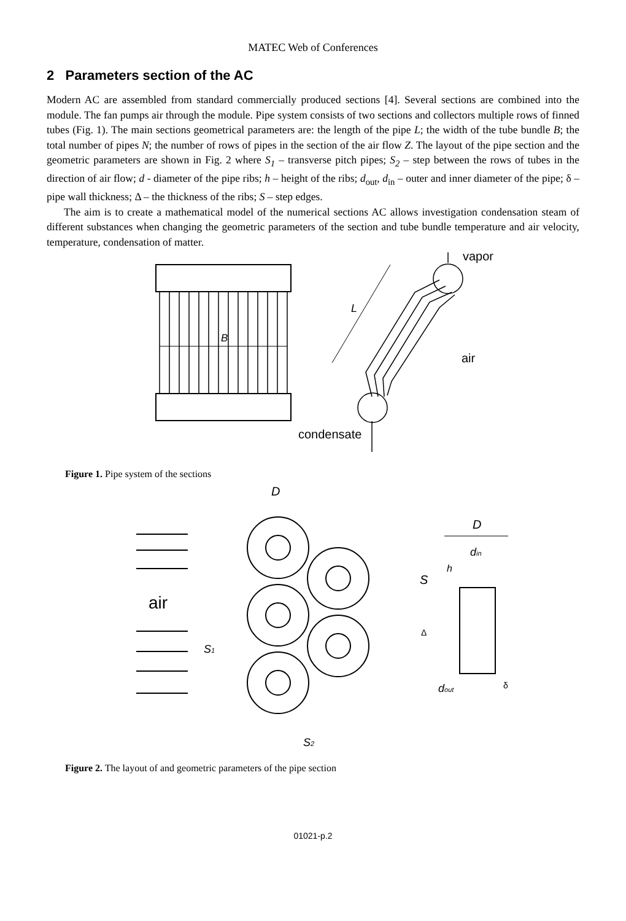MATEC Web of Conferences
2 Parameters section of the AC
Modern AC are assembled from standard commercially produced sections [4]. Several sections are combined into the module. The fan pumps air through the module. Pipe system consists of two sections and collectors multiple rows of finned tubes (Fig. 1). The main sections geometrical parameters are: the length of the pipe L; the width of the tube bundle B; the total number of pipes N; the number of rows of pipes in the section of the air flow Z. The layout of the pipe section and the geometric parameters are shown in Fig. 2 where S<sub>1</sub> – transverse pitch pipes; S<sub>2</sub> – step between the rows of tubes in the direction of air flow; d - diameter of the pipe ribs; h – height of the ribs; d<sub>out</sub>, d<sub>in</sub> – outer and inner diameter of the pipe; δ – pipe wall thickness; Δ – the thickness of the ribs; S – step edges.
The aim is to create a mathematical model of the numerical sections AC allows investigation condensation steam of different substances when changing the geometric parameters of the section and tube bundle temperature and air velocity, temperature, condensation of matter.
B
L
vapor
air
condensate
Figure 1. Pipe system of the sections
D
air
S1
S2
D
din
h
S
Δ
dout
δ
Figure 2. The layout of and geometric parameters of the pipe section
01021-p.2